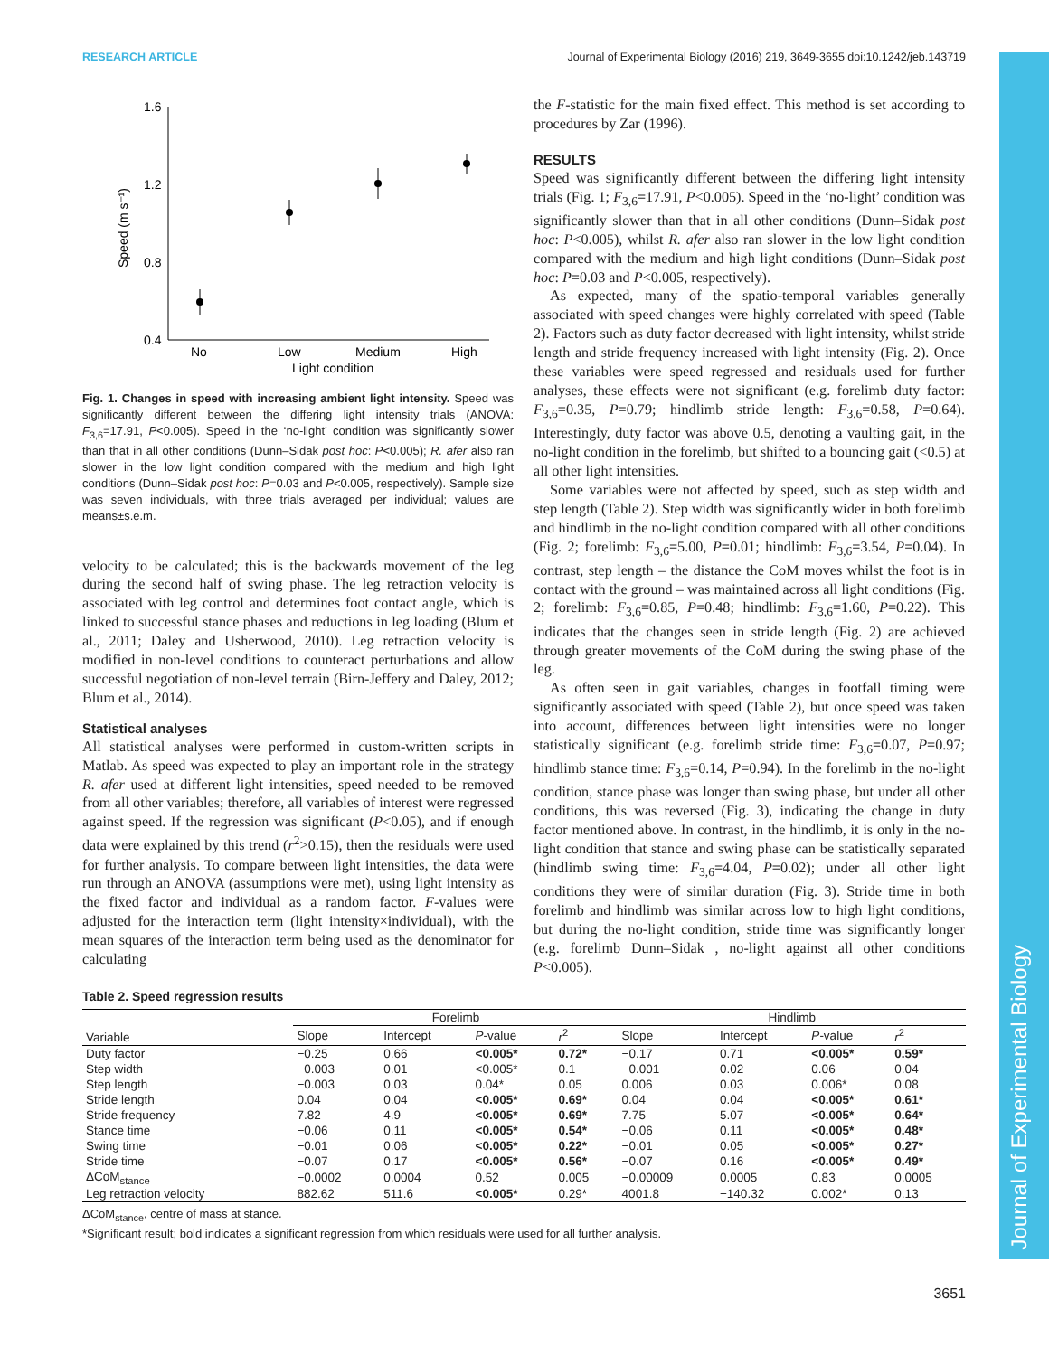RESEARCH ARTICLE Journal of Experimental Biology (2016) 219, 3649-3655 doi:10.1242/jeb.143719
Journal of Experimental Biology
1.6
1.2
0.8
0.4
Speed (m s⁻¹)
No
Low
Medium
High
Light condition
Fig. 1. Changes in speed with increasing ambient light intensity. Speed was significantly different between the differing light intensity trials (ANOVA: F<sub>3,6</sub>=17.91, P<0.005). Speed in the ‘no-light’ condition was significantly slower than that in all other conditions (Dunn–Sidak post hoc: P<0.005); R. afer also ran slower in the low light condition compared with the medium and high light conditions (Dunn–Sidak post hoc: P=0.03 and P<0.005, respectively). Sample size was seven individuals, with three trials averaged per individual; values are means±s.e.m.
velocity to be calculated; this is the backwards movement of the leg during the second half of swing phase. The leg retraction velocity is associated with leg control and determines foot contact angle, which is linked to successful stance phases and reductions in leg loading (Blum et al., 2011; Daley and Usherwood, 2010). Leg retraction velocity is modified in non-level conditions to counteract perturbations and allow successful negotiation of non-level terrain (Birn-Jeffery and Daley, 2012; Blum et al., 2014).
Statistical analyses
All statistical analyses were performed in custom-written scripts in Matlab. As speed was expected to play an important role in the strategy R. afer used at different light intensities, speed needed to be removed from all other variables; therefore, all variables of interest were regressed against speed. If the regression was significant (P<0.05), and if enough data were explained by this trend (r<sup>2</sup>>0.15), then the residuals were used for further analysis. To compare between light intensities, the data were run through an ANOVA (assumptions were met), using light intensity as the fixed factor and individual as a random factor. F-values were adjusted for the interaction term (light intensity×individual), with the mean squares of the interaction term being used as the denominator for calculating
the F-statistic for the main fixed effect. This method is set according to procedures by Zar (1996).
RESULTS
Speed was significantly different between the differing light intensity trials (Fig. 1; F<sub>3,6</sub>=17.91, P<0.005). Speed in the ‘no-light’ condition was significantly slower than that in all other conditions (Dunn–Sidak post hoc: P<0.005), whilst R. afer also ran slower in the low light condition compared with the medium and high light conditions (Dunn–Sidak post hoc: P=0.03 and P<0.005, respectively).
As expected, many of the spatio-temporal variables generally associated with speed changes were highly correlated with speed (Table 2). Factors such as duty factor decreased with light intensity, whilst stride length and stride frequency increased with light intensity (Fig. 2). Once these variables were speed regressed and residuals used for further analyses, these effects were not significant (e.g. forelimb duty factor: F<sub>3,6</sub>=0.35, P=0.79; hindlimb stride length: F<sub>3,6</sub>=0.58, P=0.64). Interestingly, duty factor was above 0.5, denoting a vaulting gait, in the no-light condition in the forelimb, but shifted to a bouncing gait (<0.5) at all other light intensities.
Some variables were not affected by speed, such as step width and step length (Table 2). Step width was significantly wider in both forelimb and hindlimb in the no-light condition compared with all other conditions (Fig. 2; forelimb: F<sub>3,6</sub>=5.00, P=0.01; hindlimb: F<sub>3,6</sub>=3.54, P=0.04). In contrast, step length – the distance the CoM moves whilst the foot is in contact with the ground – was maintained across all light conditions (Fig. 2; forelimb: F<sub>3,6</sub>=0.85, P=0.48; hindlimb: F<sub>3,6</sub>=1.60, P=0.22). This indicates that the changes seen in stride length (Fig. 2) are achieved through greater movements of the CoM during the swing phase of the leg.
As often seen in gait variables, changes in footfall timing were significantly associated with speed (Table 2), but once speed was taken into account, differences between light intensities were no longer statistically significant (e.g. forelimb stride time: F<sub>3,6</sub>=0.07, P=0.97; hindlimb stance time: F<sub>3,6</sub>=0.14, P=0.94). In the forelimb in the no-light condition, stance phase was longer than swing phase, but under all other conditions, this was reversed (Fig. 3), indicating the change in duty factor mentioned above. In contrast, in the hindlimb, it is only in the no-light condition that stance and swing phase can be statistically separated (hindlimb swing time: F<sub>3,6</sub>=4.04, P=0.02); under all other light conditions they were of similar duration (Fig. 3). Stride time in both forelimb and hindlimb was similar across low to high light conditions, but during the no-light condition, stride time was significantly longer (e.g. forelimb Dunn–Sidak , no-light against all other conditions P<0.005).
Table 2. Speed regression results
| Variable | Forelimb | | | | Hindlimb | | | |
| --- | --- | --- | --- | --- | --- | --- | --- | --- |
| | Slope | Intercept | P -value | r<sup>2</sup> | Slope | Intercept | P -value | r<sup>2</sup> |
| Duty factor | −0.25 | 0.66 | <0.005* | 0.72* | −0.17 | 0.71 | <0.005* | 0.59* |
| Step width | −0.003 | 0.01 | <0.005* | 0.1 | −0.001 | 0.02 | 0.06 | 0.04 |
| Step length | −0.003 | 0.03 | 0.04* | 0.05 | 0.006 | 0.03 | 0.006* | 0.08 |
| Stride length | 0.04 | 0.04 | <0.005* | 0.69* | 0.04 | 0.04 | <0.005* | 0.61* |
| Stride frequency | 7.82 | 4.9 | <0.005* | 0.69* | 7.75 | 5.07 | <0.005* | 0.64* |
| Stance time | −0.06 | 0.11 | <0.005* | 0.54* | −0.06 | 0.11 | <0.005* | 0.48* |
| Swing time | −0.01 | 0.06 | <0.005* | 0.22* | −0.01 | 0.05 | <0.005* | 0.27* |
| Stride time | −0.07 | 0.17 | <0.005* | 0.56* | −0.07 | 0.16 | <0.005* | 0.49* |
| ΔCoM<sub>stance</sub> | −0.0002 | 0.0004 | 0.52 | 0.005 | −0.00009 | 0.0005 | 0.83 | 0.0005 |
| Leg retraction velocity | 882.62 | 511.6 | <0.005* | 0.29* | 4001.8 | −140.32 | 0.002* | 0.13 |
ΔCoM<sub>stance</sub>, centre of mass at stance.
*Significant result; bold indicates a significant regression from which residuals were used for all further analysis.
3651